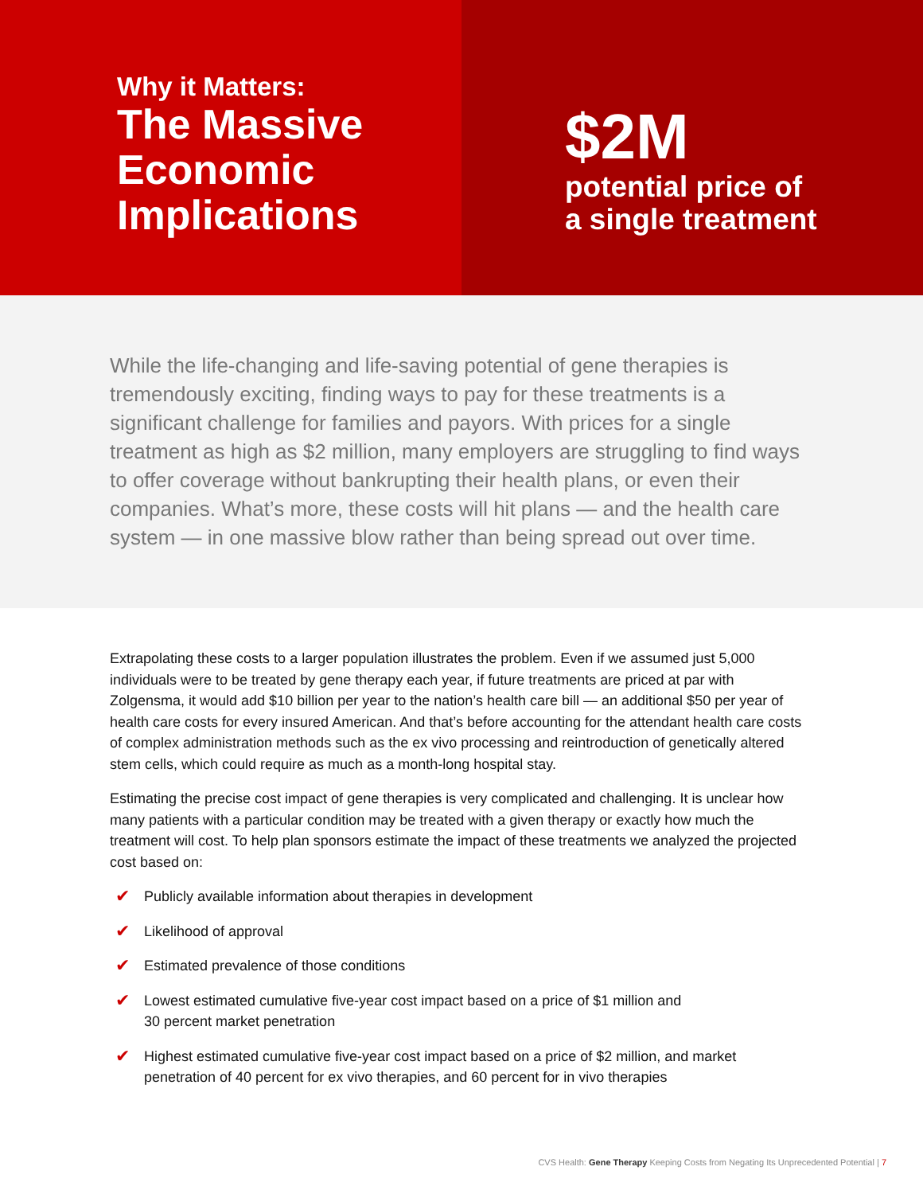Why it Matters:
The Massive Economic Implications
$2M
potential price of
a single treatment
While the life-changing and life-saving potential of gene therapies is tremendously exciting, finding ways to pay for these treatments is a significant challenge for families and payors. With prices for a single treatment as high as $2 million, many employers are struggling to find ways to offer coverage without bankrupting their health plans, or even their companies. What’s more, these costs will hit plans — and the health care system — in one massive blow rather than being spread out over time.
Extrapolating these costs to a larger population illustrates the problem. Even if we assumed just 5,000 individuals were to be treated by gene therapy each year, if future treatments are priced at par with Zolgensma, it would add $10 billion per year to the nation’s health care bill — an additional $50 per year of health care costs for every insured American. And that’s before accounting for the attendant health care costs of complex administration methods such as the ex vivo processing and reintroduction of genetically altered stem cells, which could require as much as a month-long hospital stay.
Estimating the precise cost impact of gene therapies is very complicated and challenging. It is unclear how many patients with a particular condition may be treated with a given therapy or exactly how much the treatment will cost. To help plan sponsors estimate the impact of these treatments we analyzed the projected cost based on:
✔ Publicly available information about therapies in development
✔ Likelihood of approval
✔ Estimated prevalence of those conditions
✔ Lowest estimated cumulative five-year cost impact based on a price of $1 million and
30 percent market penetration
✔ Highest estimated cumulative five-year cost impact based on a price of $2 million, and market penetration of 40 percent for ex vivo therapies, and 60 percent for in vivo therapies
CVS Health: Gene Therapy Keeping Costs from Negating Its Unprecedented Potential | 7